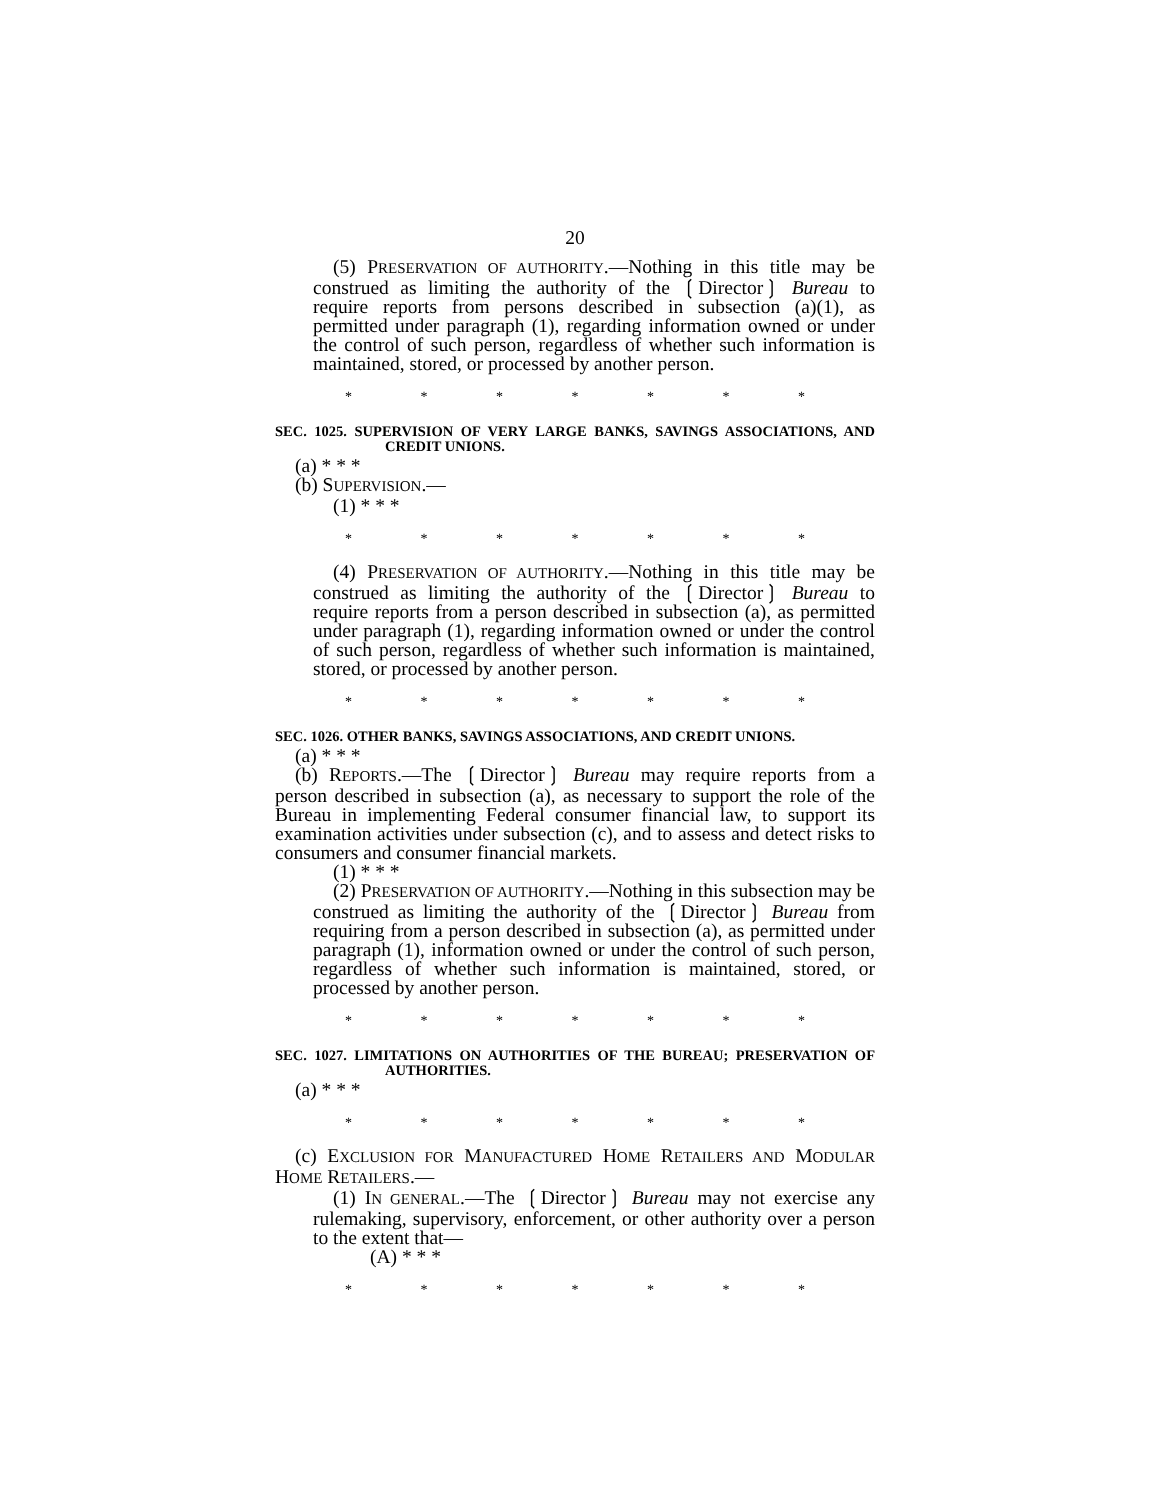20
(5) PRESERVATION OF AUTHORITY.—Nothing in this title may be construed as limiting the authority of the ❲Director❳ Bureau to require reports from persons described in subsection (a)(1), as permitted under paragraph (1), regarding information owned or under the control of such person, regardless of whether such information is maintained, stored, or processed by another person.
* * * * * * *
SEC. 1025. SUPERVISION OF VERY LARGE BANKS, SAVINGS ASSOCIATIONS, AND CREDIT UNIONS.
(a) * * *
(b) SUPERVISION.—
(1) * * *
* * * * * * *
(4) PRESERVATION OF AUTHORITY.—Nothing in this title may be construed as limiting the authority of the ❲Director❳ Bureau to require reports from a person described in subsection (a), as permitted under paragraph (1), regarding information owned or under the control of such person, regardless of whether such information is maintained, stored, or processed by another person.
* * * * * * *
SEC. 1026. OTHER BANKS, SAVINGS ASSOCIATIONS, AND CREDIT UNIONS.
(a) * * *
(b) REPORTS.—The ❲Director❳ Bureau may require reports from a person described in subsection (a), as necessary to support the role of the Bureau in implementing Federal consumer financial law, to support its examination activities under subsection (c), and to assess and detect risks to consumers and consumer financial markets.
(1) * * *
(2) PRESERVATION OF AUTHORITY.—Nothing in this subsection may be construed as limiting the authority of the ❲Director❳ Bureau from requiring from a person described in subsection (a), as permitted under paragraph (1), information owned or under the control of such person, regardless of whether such information is maintained, stored, or processed by another person.
* * * * * * *
SEC. 1027. LIMITATIONS ON AUTHORITIES OF THE BUREAU; PRESERVATION OF AUTHORITIES.
(a) * * *
* * * * * * *
(c) EXCLUSION FOR MANUFACTURED HOME RETAILERS AND MODULAR HOME RETAILERS.—
(1) IN GENERAL.—The ❲Director❳ Bureau may not exercise any rulemaking, supervisory, enforcement, or other authority over a person to the extent that—
(A) * * *
* * * * * * *